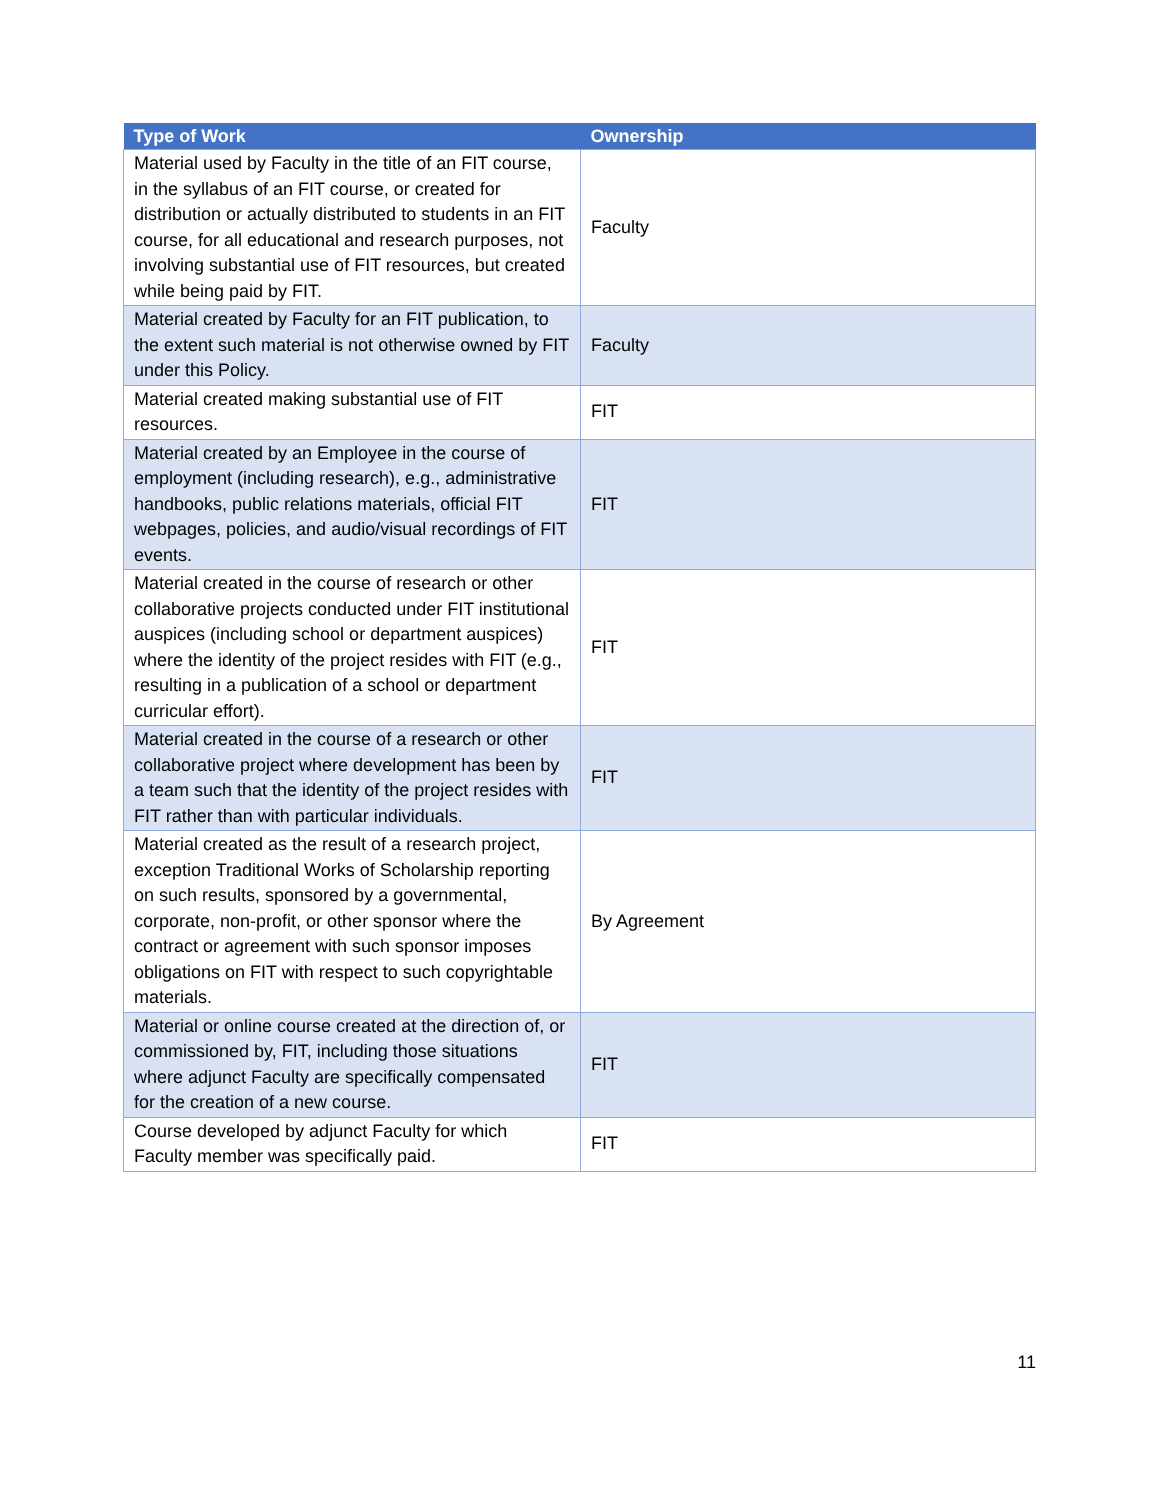| Type of Work | Ownership |
| --- | --- |
| Material used by Faculty in the title of an FIT course, in the syllabus of an FIT course, or created for distribution or actually distributed to students in an FIT course, for all educational and research purposes, not involving substantial use of FIT resources, but created while being paid by FIT. | Faculty |
| Material created by Faculty for an FIT publication, to the extent such material is not otherwise owned by FIT under this Policy. | Faculty |
| Material created making substantial use of FIT resources. | FIT |
| Material created by an Employee in the course of employment (including research), e.g., administrative handbooks, public relations materials, official FIT webpages, policies, and audio/visual recordings of FIT events. | FIT |
| Material created in the course of research or other collaborative projects conducted under FIT institutional auspices (including school or department auspices) where the identity of the project resides with FIT (e.g., resulting in a publication of a school or department curricular effort). | FIT |
| Material created in the course of a research or other collaborative project where development has been by a team such that the identity of the project resides with FIT rather than with particular individuals. | FIT |
| Material created as the result of a research project, exception Traditional Works of Scholarship reporting on such results, sponsored by a governmental, corporate, non-profit, or other sponsor where the contract or agreement with such sponsor imposes obligations on FIT with respect to such copyrightable materials. | By Agreement |
| Material or online course created at the direction of, or commissioned by, FIT, including those situations where adjunct Faculty are specifically compensated for the creation of a new course. | FIT |
| Course developed by adjunct Faculty for which Faculty member was specifically paid. | FIT |
11